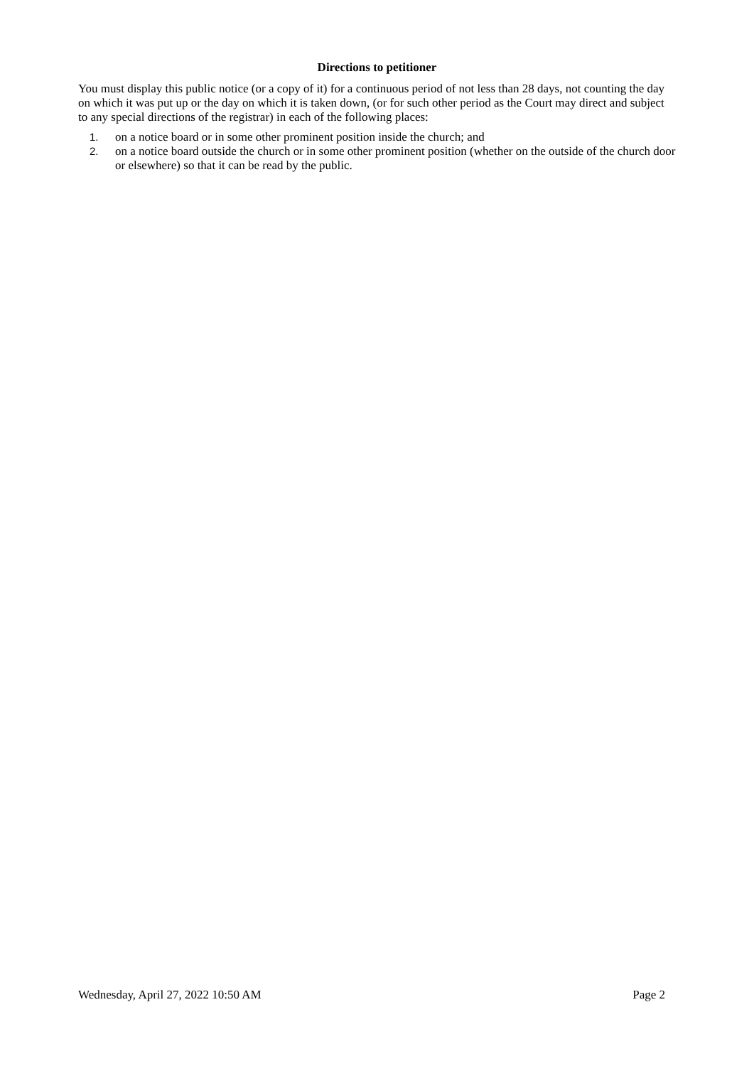Directions to petitioner
You must display this public notice (or a copy of it) for a continuous period of not less than 28 days, not counting the day on which it was put up or the day on which it is taken down, (or for such other period as the Court may direct and subject to any special directions of the registrar) in each of the following places:
1. on a notice board or in some other prominent position inside the church; and
2. on a notice board outside the church or in some other prominent position (whether on the outside of the church door or elsewhere) so that it can be read by the public.
Wednesday, April 27, 2022 10:50 AM Page 2